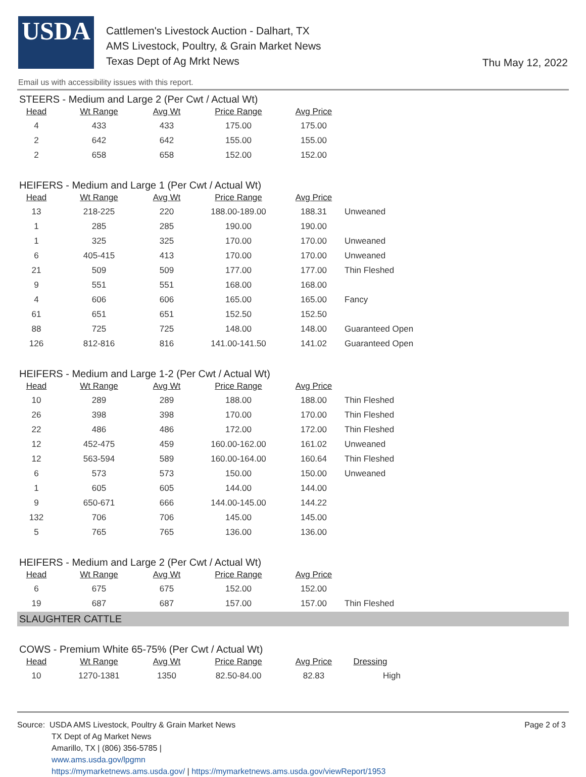USDA
Cattlemen's Livestock Auction - Dalhart, TX
AMS Livestock, Poultry, & Grain Market News
Texas Dept of Ag Mrkt News
Thu May 12, 2022
Email us with accessibility issues with this report.
STEERS - Medium and Large 2 (Per Cwt / Actual Wt)
| Head | Wt Range | Avg Wt | Price Range | Avg Price |
| --- | --- | --- | --- | --- |
| 4 | 433 | 433 | 175.00 | 175.00 |
| 2 | 642 | 642 | 155.00 | 155.00 |
| 2 | 658 | 658 | 152.00 | 152.00 |
HEIFERS - Medium and Large 1 (Per Cwt / Actual Wt)
| Head | Wt Range | Avg Wt | Price Range | Avg Price | |
| --- | --- | --- | --- | --- | --- |
| 13 | 218-225 | 220 | 188.00-189.00 | 188.31 | Unweaned |
| 1 | 285 | 285 | 190.00 | 190.00 | |
| 1 | 325 | 325 | 170.00 | 170.00 | Unweaned |
| 6 | 405-415 | 413 | 170.00 | 170.00 | Unweaned |
| 21 | 509 | 509 | 177.00 | 177.00 | Thin Fleshed |
| 9 | 551 | 551 | 168.00 | 168.00 | |
| 4 | 606 | 606 | 165.00 | 165.00 | Fancy |
| 61 | 651 | 651 | 152.50 | 152.50 | |
| 88 | 725 | 725 | 148.00 | 148.00 | Guaranteed Open |
| 126 | 812-816 | 816 | 141.00-141.50 | 141.02 | Guaranteed Open |
HEIFERS - Medium and Large 1-2 (Per Cwt / Actual Wt)
| Head | Wt Range | Avg Wt | Price Range | Avg Price | |
| --- | --- | --- | --- | --- | --- |
| 10 | 289 | 289 | 188.00 | 188.00 | Thin Fleshed |
| 26 | 398 | 398 | 170.00 | 170.00 | Thin Fleshed |
| 22 | 486 | 486 | 172.00 | 172.00 | Thin Fleshed |
| 12 | 452-475 | 459 | 160.00-162.00 | 161.02 | Unweaned |
| 12 | 563-594 | 589 | 160.00-164.00 | 160.64 | Thin Fleshed |
| 6 | 573 | 573 | 150.00 | 150.00 | Unweaned |
| 1 | 605 | 605 | 144.00 | 144.00 | |
| 9 | 650-671 | 666 | 144.00-145.00 | 144.22 | |
| 132 | 706 | 706 | 145.00 | 145.00 | |
| 5 | 765 | 765 | 136.00 | 136.00 | |
HEIFERS - Medium and Large 2 (Per Cwt / Actual Wt)
| Head | Wt Range | Avg Wt | Price Range | Avg Price | |
| --- | --- | --- | --- | --- | --- |
| 6 | 675 | 675 | 152.00 | 152.00 | |
| 19 | 687 | 687 | 157.00 | 157.00 | Thin Fleshed |
SLAUGHTER CATTLE
COWS - Premium White 65-75% (Per Cwt / Actual Wt)
| Head | Wt Range | Avg Wt | Price Range | Avg Price | Dressing |
| --- | --- | --- | --- | --- | --- |
| 10 | 1270-1381 | 1350 | 82.50-84.00 | 82.83 | High |
Source: USDA AMS Livestock, Poultry & Grain Market News
TX Dept of Ag Market News
Amarillo, TX | (806) 356-5785 |
www.ams.usda.gov/lpgmn
https://mymarketnews.ams.usda.gov/ | https://mymarketnews.ams.usda.gov/viewReport/1953
Page 2 of 3